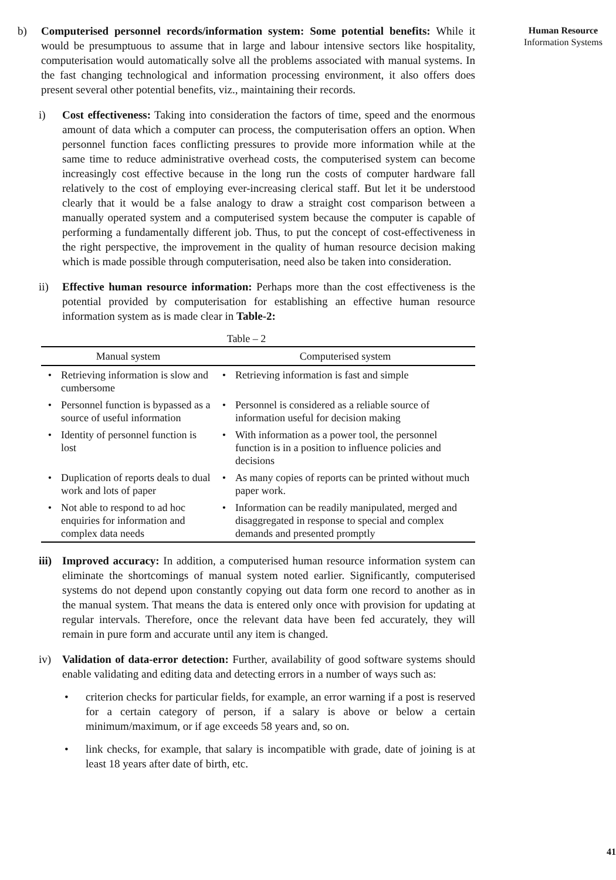b) Computerised personnel records/information system: Some potential benefits: While it would be presumptuous to assume that in large and labour intensive sectors like hospitality, computerisation would automatically solve all the problems associated with manual systems. In the fast changing technological and information processing environment, it also offers does present several other potential benefits, viz., maintaining their records.
i) Cost effectiveness: Taking into consideration the factors of time, speed and the enormous amount of data which a computer can process, the computerisation offers an option. When personnel function faces conflicting pressures to provide more information while at the same time to reduce administrative overhead costs, the computerised system can become increasingly cost effective because in the long run the costs of computer hardware fall relatively to the cost of employing ever-increasing clerical staff. But let it be understood clearly that it would be a false analogy to draw a straight cost comparison between a manually operated system and a computerised system because the computer is capable of performing a fundamentally different job. Thus, to put the concept of cost-effectiveness in the right perspective, the improvement in the quality of human resource decision making which is made possible through computerisation, need also be taken into consideration.
ii) Effective human resource information: Perhaps more than the cost effectiveness is the potential provided by computerisation for establishing an effective human resource information system as is made clear in Table-2:
Table – 2
| Manual system | | Computerised system | |
| --- | --- | --- | --- |
| • | Retrieving information is slow and cumbersome | • | Retrieving information is fast and simple |
| • | Personnel function is bypassed as a source of useful information | • | Personnel is considered as a reliable source of information useful for decision making |
| • | Identity of personnel function is lost | • | With information as a power tool, the personnel function is in a position to influence policies and decisions |
| • | Duplication of reports deals to dual work and lots of paper | • | As many copies of reports can be printed without much paper work. |
| • | Not able to respond to ad hoc enquiries for information and complex data needs | • | Information can be readily manipulated, merged and disaggregated in response to special and complex demands and presented promptly |
iii)
Improved accuracy: In addition, a computerised human resource information system can eliminate the shortcomings of manual system noted earlier. Significantly, computerised systems do not depend upon constantly copying out data form one record to another as in the manual system. That means the data is entered only once with provision for updating at regular intervals. Therefore, once the relevant data have been fed accurately, they will remain in pure form and accurate until any item is changed.
iv) Validation of data-error detection: Further, availability of good software systems should enable validating and editing data and detecting errors in a number of ways such as:
• criterion checks for particular fields, for example, an error warning if a post is reserved for a certain category of person, if a salary is above or below a certain minimum/maximum, or if age exceeds 58 years and, so on.
• link checks, for example, that salary is incompatible with grade, date of joining is at least 18 years after date of birth, etc.
Human Resource
Information Systems
41